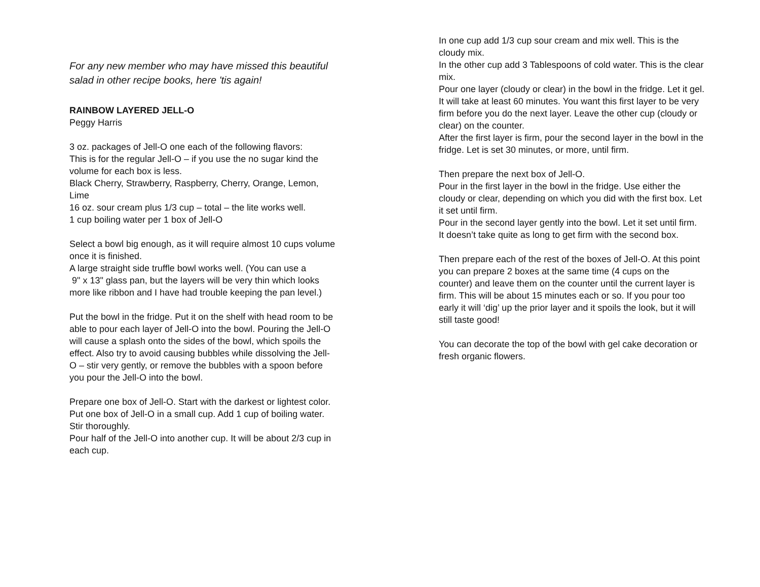For any new member who may have missed this beautiful salad in other recipe books, here 'tis again!
RAINBOW LAYERED JELL-O
Peggy Harris
3 oz. packages of Jell-O one each of the following flavors:
This is for the regular Jell-O – if you use the no sugar kind the volume for each box is less.
Black Cherry, Strawberry, Raspberry, Cherry, Orange, Lemon,
Lime
16 oz. sour cream plus 1/3 cup – total – the lite works well.
1 cup boiling water per 1 box of Jell-O
Select a bowl big enough, as it will require almost 10 cups volume once it is finished.
A large straight side truffle bowl works well. (You can use a
9" x 13" glass pan, but the layers will be very thin which looks more like ribbon and I have had trouble keeping the pan level.)
Put the bowl in the fridge. Put it on the shelf with head room to be able to pour each layer of Jell-O into the bowl. Pouring the Jell-O will cause a splash onto the sides of the bowl, which spoils the effect. Also try to avoid causing bubbles while dissolving the Jell-O – stir very gently, or remove the bubbles with a spoon before you pour the Jell-O into the bowl.
Prepare one box of Jell-O. Start with the darkest or lightest color.
Put one box of Jell-O in a small cup. Add 1 cup of boiling water. Stir thoroughly.
Pour half of the Jell-O into another cup. It will be about 2/3 cup in each cup.
In one cup add 1/3 cup sour cream and mix well. This is the cloudy mix.
In the other cup add 3 Tablespoons of cold water. This is the clear mix.
Pour one layer (cloudy or clear) in the bowl in the fridge. Let it gel. It will take at least 60 minutes. You want this first layer to be very firm before you do the next layer. Leave the other cup (cloudy or clear) on the counter.
After the first layer is firm, pour the second layer in the bowl in the fridge. Let is set 30 minutes, or more, until firm.
Then prepare the next box of Jell-O.
Pour in the first layer in the bowl in the fridge. Use either the cloudy or clear, depending on which you did with the first box. Let it set until firm.
Pour in the second layer gently into the bowl. Let it set until firm.
It doesn’t take quite as long to get firm with the second box.
Then prepare each of the rest of the boxes of Jell-O. At this point you can prepare 2 boxes at the same time (4 cups on the counter) and leave them on the counter until the current layer is firm. This will be about 15 minutes each or so. If you pour too early it will ‘dig’ up the prior layer and it spoils the look, but it will still taste good!
You can decorate the top of the bowl with gel cake decoration or fresh organic flowers.